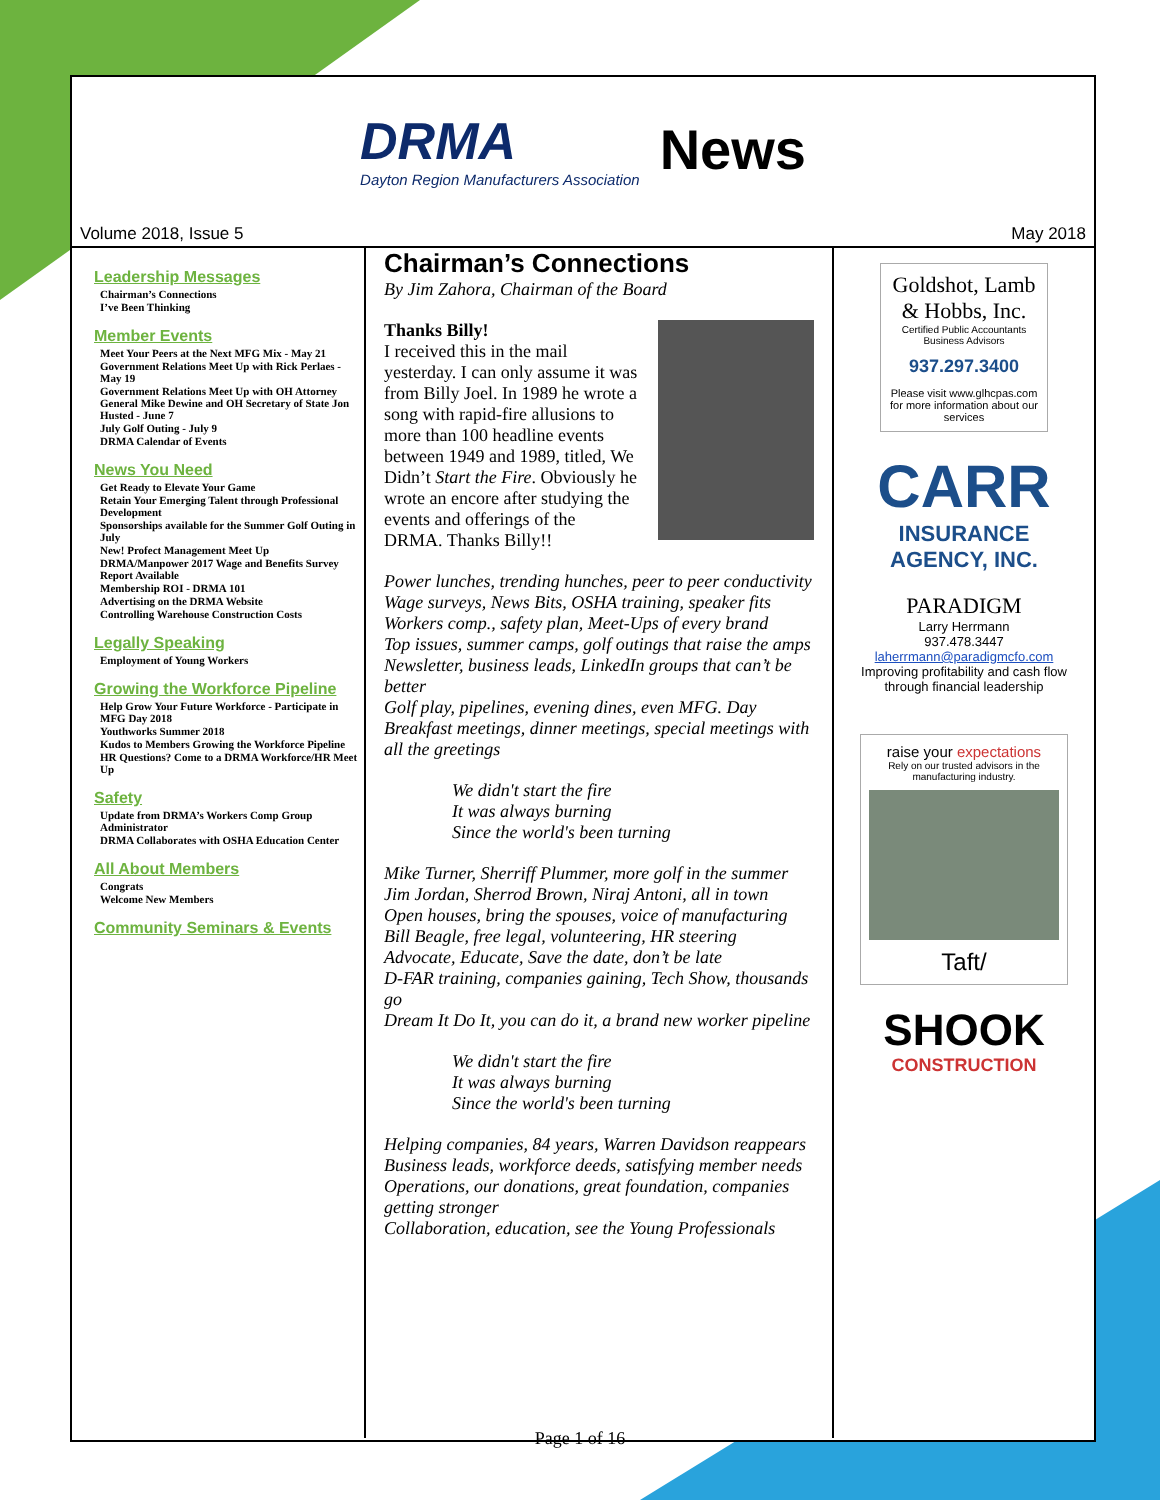DRMA
Dayton Region Manufacturers Association
News
Volume 2018, Issue 5 May 2018
Leadership Messages
Chairman’s Connections
I’ve Been Thinking
Member Events
Meet Your Peers at the Next MFG Mix - May 21
Government Relations Meet Up with Rick Perlaes - May 19
Government Relations Meet Up with OH Attorney General Mike Dewine and OH Secretary of State Jon Husted - June 7
July Golf Outing - July 9
DRMA Calendar of Events
News You Need
Get Ready to Elevate Your Game
Retain Your Emerging Talent through Professional Development
Sponsorships available for the Summer Golf Outing in July
New! Profect Management Meet Up
DRMA/Manpower 2017 Wage and Benefits Survey Report Available
Membership ROI - DRMA 101
Advertising on the DRMA Website
Controlling Warehouse Construction Costs
Legally Speaking
Employment of Young Workers
Growing the Workforce Pipeline
Help Grow Your Future Workforce - Participate in MFG Day 2018
Youthworks Summer 2018
Kudos to Members Growing the Workforce Pipeline
HR Questions? Come to a DRMA Workforce/HR Meet Up
Safety
Update from DRMA’s Workers Comp Group Administrator
DRMA Collaborates with OSHA Education Center
All About Members
Congrats
Welcome New Members
Community Seminars & Events
Chairman’s Connections
By Jim Zahora, Chairman of the Board
Thanks Billy!
I received this in the mail yesterday. I can only assume it was from Billy Joel. In 1989 he wrote a song with rapid-fire allusions to more than 100 headline events between 1949 and 1989, titled, We Didn’t Start the Fire. Obviously he wrote an encore after studying the events and offerings of the DRMA. Thanks Billy!!
Power lunches, trending hunches, peer to peer conductivity
Wage surveys, News Bits, OSHA training, speaker fits
Workers comp., safety plan, Meet-Ups of every brand
Top issues, summer camps, golf outings that raise the amps
Newsletter, business leads, LinkedIn groups that can’t be better
Golf play, pipelines, evening dines, even MFG. Day
Breakfast meetings, dinner meetings, special meetings with all the greetings
We didn't start the fire
It was always burning
Since the world's been turning
Mike Turner, Sherriff Plummer, more golf in the summer
Jim Jordan, Sherrod Brown, Niraj Antoni, all in town
Open houses, bring the spouses, voice of manufacturing
Bill Beagle, free legal, volunteering, HR steering
Advocate, Educate, Save the date, don’t be late
D-FAR training, companies gaining, Tech Show, thousands go
Dream It Do It, you can do it, a brand new worker pipeline
We didn't start the fire
It was always burning
Since the world's been turning
Helping companies, 84 years, Warren Davidson reappears
Business leads, workforce deeds, satisfying member needs
Operations, our donations, great foundation, companies getting stronger
Collaboration, education, see the Young Professionals
Goldshot, Lamb & Hobbs, Inc.
Certified Public Accountants
Business Advisors
937.297.3400
Please visit www.glhcpas.com for more information about our services
CARR
INSURANCE AGENCY, INC.
PARADIGM
Larry Herrmann
937.478.3447
laherrmann@paradigmcfo.com
Improving profitability and cash flow through financial leadership
raise your expectations
Rely on our trusted advisors in the manufacturing industry.
Taft/
SHOOK
CONSTRUCTION
Page 1 of 16